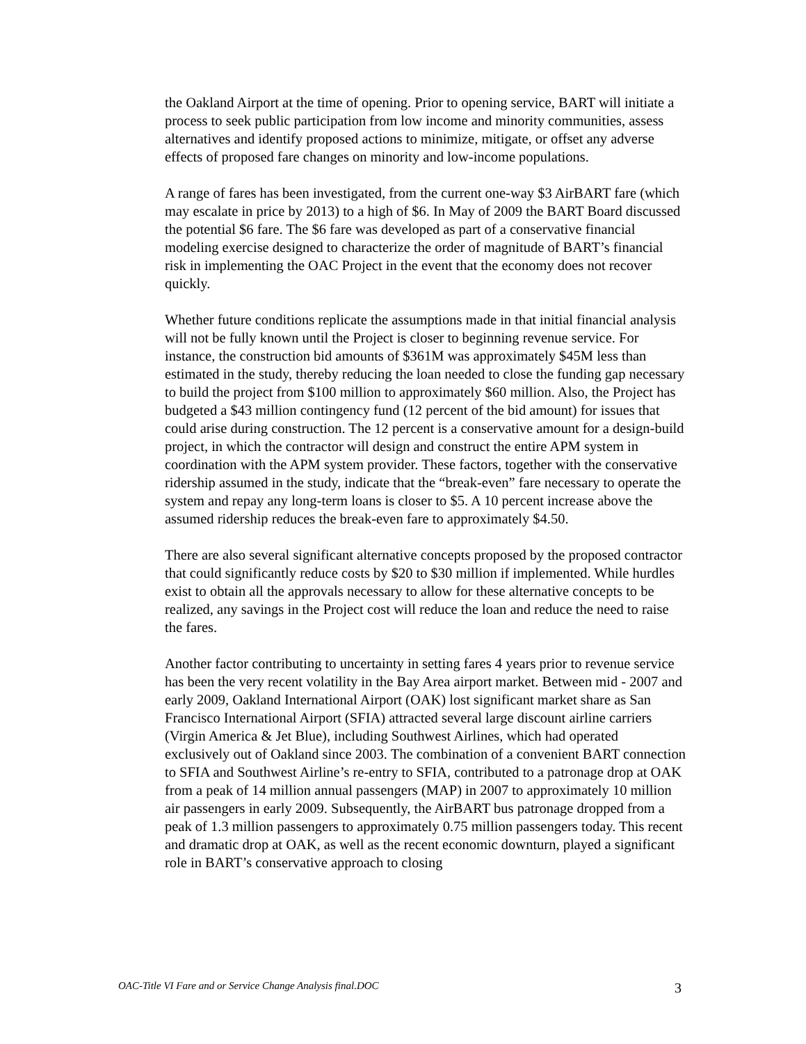the Oakland Airport at the time of opening. Prior to opening service, BART will initiate a process to seek public participation from low income and minority communities, assess alternatives and identify proposed actions to minimize, mitigate, or offset any adverse effects of proposed fare changes on minority and low-income populations.
A range of fares has been investigated, from the current one-way $3 AirBART fare (which may escalate in price by 2013) to a high of $6. In May of 2009 the BART Board discussed the potential $6 fare. The $6 fare was developed as part of a conservative financial modeling exercise designed to characterize the order of magnitude of BART’s financial risk in implementing the OAC Project in the event that the economy does not recover quickly.
Whether future conditions replicate the assumptions made in that initial financial analysis will not be fully known until the Project is closer to beginning revenue service. For instance, the construction bid amounts of $361M was approximately $45M less than estimated in the study, thereby reducing the loan needed to close the funding gap necessary to build the project from $100 million to approximately $60 million. Also, the Project has budgeted a $43 million contingency fund (12 percent of the bid amount) for issues that could arise during construction. The 12 percent is a conservative amount for a design-build project, in which the contractor will design and construct the entire APM system in coordination with the APM system provider. These factors, together with the conservative ridership assumed in the study, indicate that the “break-even” fare necessary to operate the system and repay any long-term loans is closer to $5. A 10 percent increase above the assumed ridership reduces the break-even fare to approximately $4.50.
There are also several significant alternative concepts proposed by the proposed contractor that could significantly reduce costs by $20 to $30 million if implemented. While hurdles exist to obtain all the approvals necessary to allow for these alternative concepts to be realized, any savings in the Project cost will reduce the loan and reduce the need to raise the fares.
Another factor contributing to uncertainty in setting fares 4 years prior to revenue service has been the very recent volatility in the Bay Area airport market. Between mid - 2007 and early 2009, Oakland International Airport (OAK) lost significant market share as San Francisco International Airport (SFIA) attracted several large discount airline carriers (Virgin America & Jet Blue), including Southwest Airlines, which had operated exclusively out of Oakland since 2003. The combination of a convenient BART connection to SFIA and Southwest Airline’s re-entry to SFIA, contributed to a patronage drop at OAK from a peak of 14 million annual passengers (MAP) in 2007 to approximately 10 million air passengers in early 2009. Subsequently, the AirBART bus patronage dropped from a peak of 1.3 million passengers to approximately 0.75 million passengers today. This recent and dramatic drop at OAK, as well as the recent economic downturn, played a significant role in BART’s conservative approach to closing
OAC-Title VI Fare and or Service Change Analysis final.DOC 3